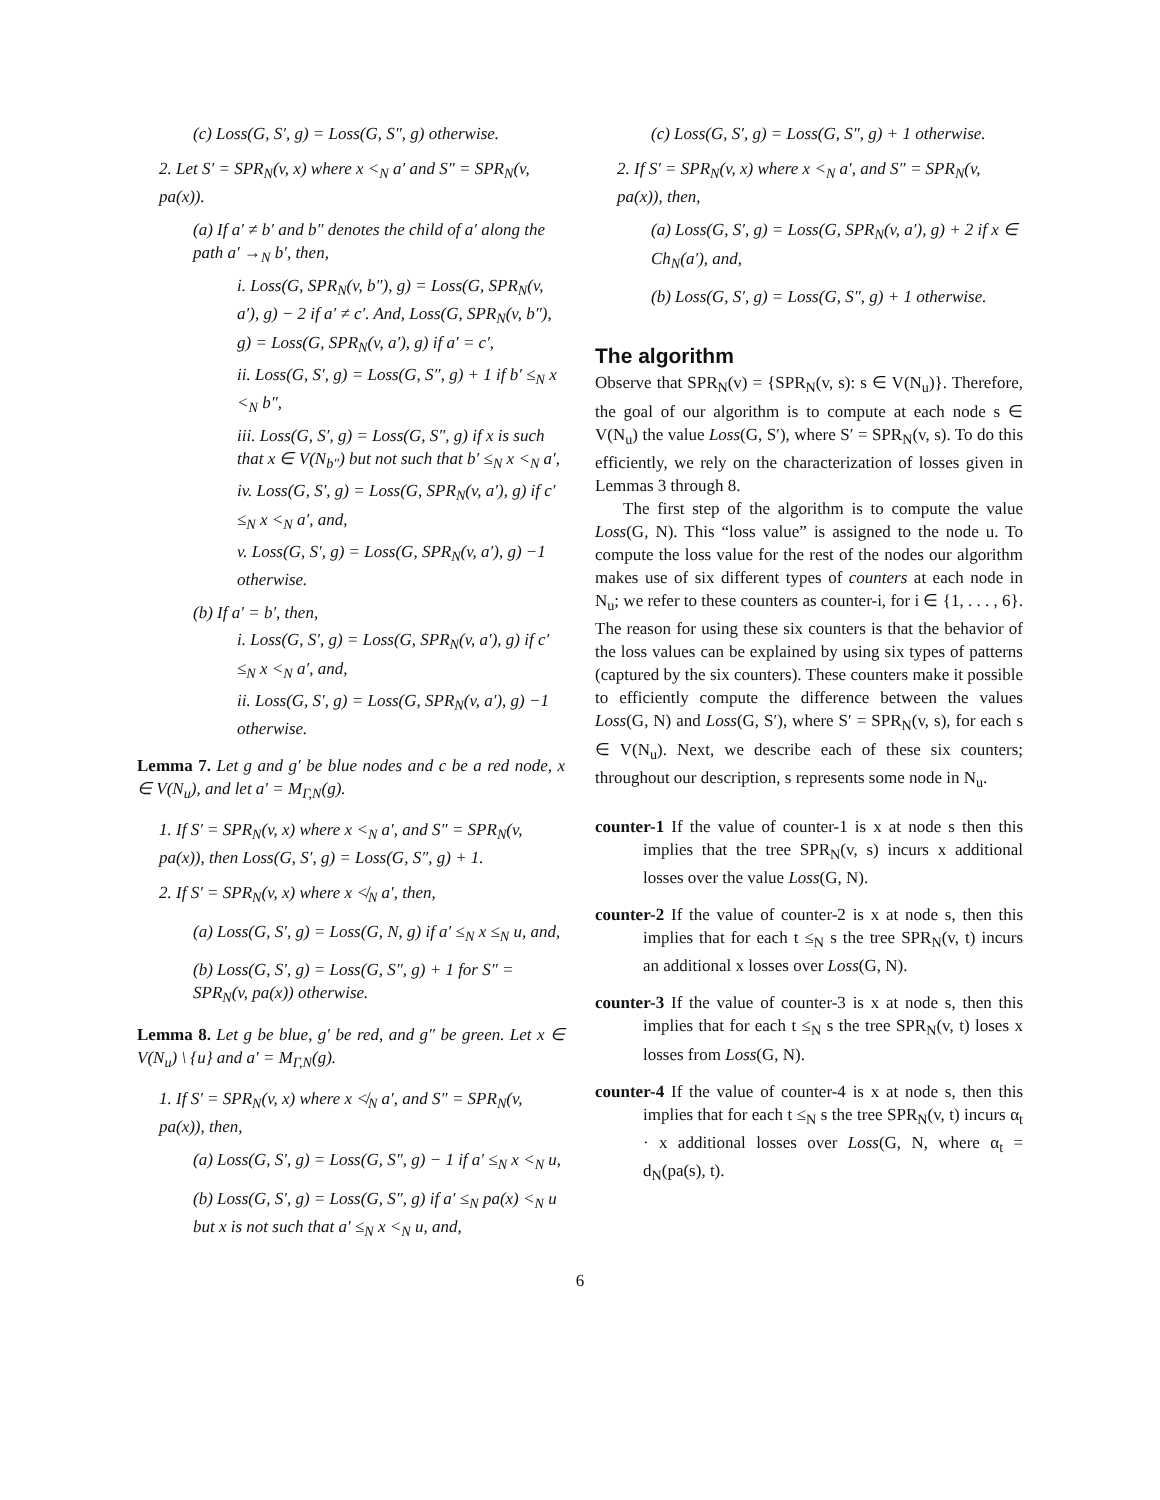(c) Loss(G, S′, g) = Loss(G, S″, g) otherwise.
2. Let S′ = SPR<sub>N</sub>(v, x) where x <<sub>N</sub> a′ and S″ = SPR<sub>N</sub>(v, pa(x)).
(a) If a′ ≠ b′ and b″ denotes the child of a′ along the path a′ →<sub>N</sub> b′, then,
i. Loss(G, SPR<sub>N</sub>(v, b″), g) = Loss(G, SPR<sub>N</sub>(v, a′), g) − 2 if a′ ≠ c′. And, Loss(G, SPR<sub>N</sub>(v, b″), g) = Loss(G, SPR<sub>N</sub>(v, a′), g) if a′ = c′,
ii. Loss(G, S′, g) = Loss(G, S″, g) + 1 if b′ ≤<sub>N</sub> x <<sub>N</sub> b″,
iii. Loss(G, S′, g) = Loss(G, S″, g) if x is such that x ∈ V(N<sub>b″</sub>) but not such that b′ ≤<sub>N</sub> x <<sub>N</sub> a′,
iv. Loss(G, S′, g) = Loss(G, SPR<sub>N</sub>(v, a′), g) if c′ ≤<sub>N</sub> x <<sub>N</sub> a′, and,
v. Loss(G, S′, g) = Loss(G, SPR<sub>N</sub>(v, a′), g) −1 otherwise.
(b) If a′ = b′, then,
i. Loss(G, S′, g) = Loss(G, SPR<sub>N</sub>(v, a′), g) if c′ ≤<sub>N</sub> x <<sub>N</sub> a′, and,
ii. Loss(G, S′, g) = Loss(G, SPR<sub>N</sub>(v, a′), g) −1 otherwise.
Lemma 7. Let g and g′ be blue nodes and c be a red node, x ∈ V(N<sub>u</sub>), and let a′ = M<sub>Γ,N</sub>(g).
1. If S′ = SPR<sub>N</sub>(v, x) where x <<sub>N</sub> a′, and S″ = SPR<sub>N</sub>(v, pa(x)), then Loss(G, S′, g) = Loss(G, S″, g) + 1.
2. If S′ = SPR<sub>N</sub>(v, x) where x ≮<sub>N</sub> a′, then,
(a) Loss(G, S′, g) = Loss(G, N, g) if a′ ≤<sub>N</sub> x ≤<sub>N</sub> u, and,
(b) Loss(G, S′, g) = Loss(G, S″, g) + 1 for S″ = SPR<sub>N</sub>(v, pa(x)) otherwise.
Lemma 8. Let g be blue, g′ be red, and g″ be green. Let x ∈ V(N<sub>u</sub>) \ {u} and a′ = M<sub>Γ,N</sub>(g).
1. If S′ = SPR<sub>N</sub>(v, x) where x ≮<sub>N</sub> a′, and S″ = SPR<sub>N</sub>(v, pa(x)), then,
(a) Loss(G, S′, g) = Loss(G, S″, g) − 1 if a′ ≤<sub>N</sub> x <<sub>N</sub> u,
(b) Loss(G, S′, g) = Loss(G, S″, g) if a′ ≤<sub>N</sub> pa(x) <<sub>N</sub> u but x is not such that a′ ≤<sub>N</sub> x <<sub>N</sub> u, and,
(c) Loss(G, S′, g) = Loss(G, S″, g) + 1 otherwise.
2. If S′ = SPR<sub>N</sub>(v, x) where x <<sub>N</sub> a′, and S″ = SPR<sub>N</sub>(v, pa(x)), then,
(a) Loss(G, S′, g) = Loss(G, SPR<sub>N</sub>(v, a′), g) + 2 if x ∈ Ch<sub>N</sub>(a′), and,
(b) Loss(G, S′, g) = Loss(G, S″, g) + 1 otherwise.
The algorithm
Observe that SPR<sub>N</sub>(v) = {SPR<sub>N</sub>(v, s): s ∈ V(N<sub>u</sub>)}. Therefore, the goal of our algorithm is to compute at each node s ∈ V(N<sub>u</sub>) the value Loss(G, S′), where S′ = SPR<sub>N</sub>(v, s). To do this efficiently, we rely on the characterization of losses given in Lemmas 3 through 8.
The first step of the algorithm is to compute the value Loss(G, N). This “loss value” is assigned to the node u. To compute the loss value for the rest of the nodes our algorithm makes use of six different types of counters at each node in N<sub>u</sub>; we refer to these counters as counter-i, for i ∈ {1, . . . , 6}. The reason for using these six counters is that the behavior of the loss values can be explained by using six types of patterns (captured by the six counters). These counters make it possible to efficiently compute the difference between the values Loss(G, N) and Loss(G, S′), where S′ = SPR<sub>N</sub>(v, s), for each s ∈ V(N<sub>u</sub>). Next, we describe each of these six counters; throughout our description, s represents some node in N<sub>u</sub>.
counter-1 If the value of counter-1 is x at node s then this implies that the tree SPR<sub>N</sub>(v, s) incurs x additional losses over the value Loss(G, N).
counter-2 If the value of counter-2 is x at node s, then this implies that for each t ≤<sub>N</sub> s the tree SPR<sub>N</sub>(v, t) incurs an additional x losses over Loss(G, N).
counter-3 If the value of counter-3 is x at node s, then this implies that for each t ≤<sub>N</sub> s the tree SPR<sub>N</sub>(v, t) loses x losses from Loss(G, N).
counter-4 If the value of counter-4 is x at node s, then this implies that for each t ≤<sub>N</sub> s the tree SPR<sub>N</sub>(v, t) incurs α<sub>t</sub> · x additional losses over Loss(G, N, where α<sub>t</sub> = d<sub>N</sub>(pa(s), t).
6